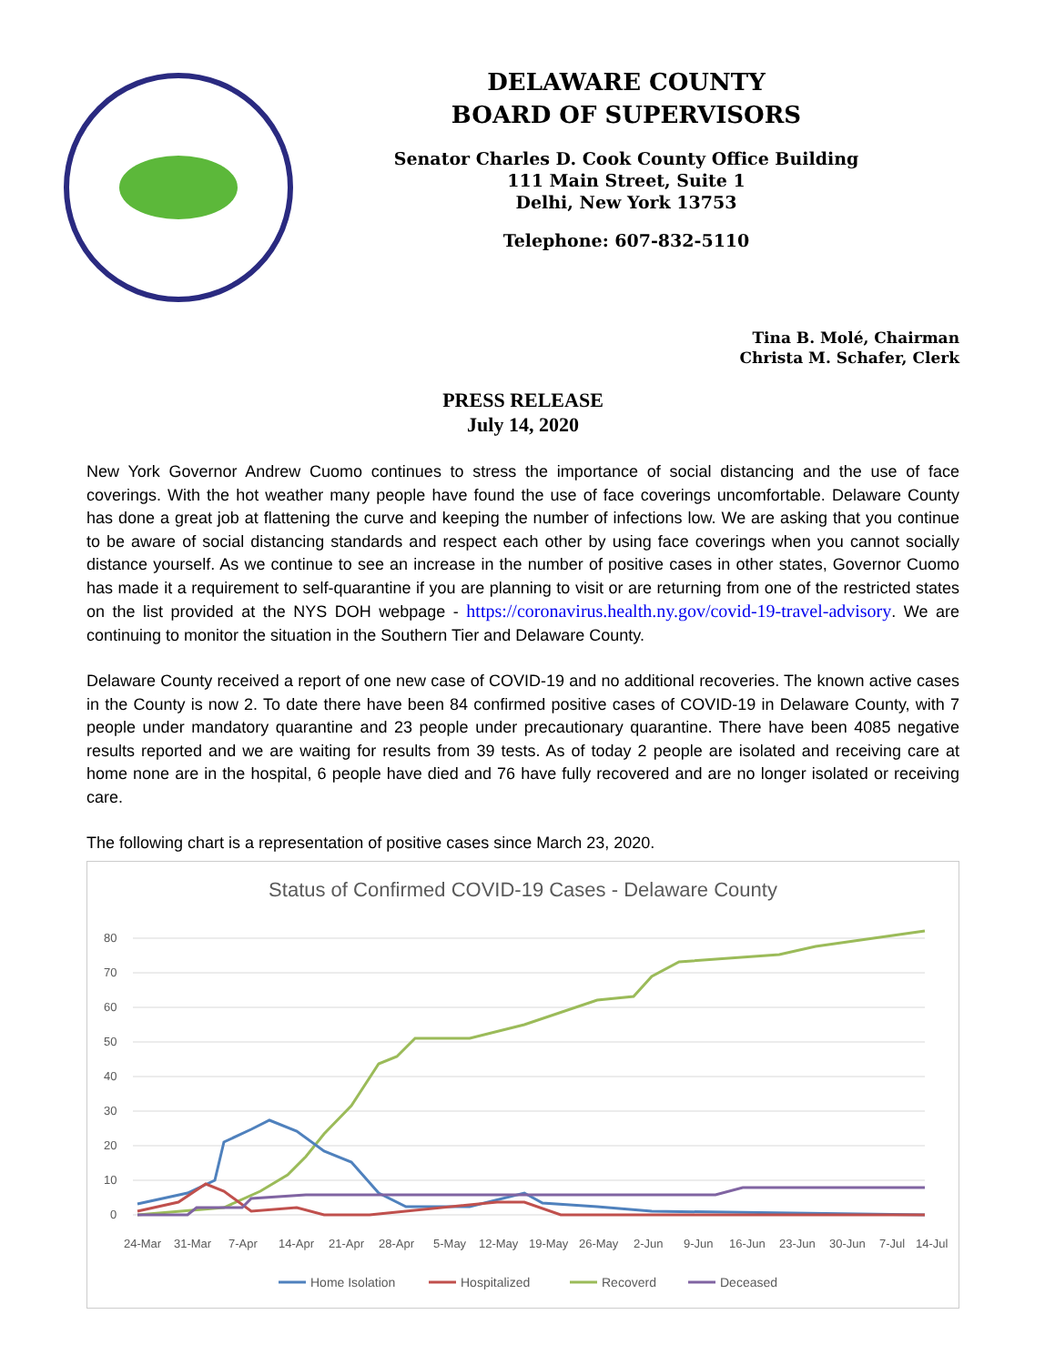DELAWARE COUNTY
BOARD OF SUPERVISORS
Senator Charles D. Cook County Office Building
111 Main Street, Suite 1
Delhi, New York 13753
Telephone: 607-832-5110
Tina B. Molé, Chairman
Christa M. Schafer, Clerk
PRESS RELEASE
July 14, 2020
New York Governor Andrew Cuomo continues to stress the importance of social distancing and the use of face coverings. With the hot weather many people have found the use of face coverings uncomfortable. Delaware County has done a great job at flattening the curve and keeping the number of infections low. We are asking that you continue to be aware of social distancing standards and respect each other by using face coverings when you cannot socially distance yourself. As we continue to see an increase in the number of positive cases in other states, Governor Cuomo has made it a requirement to self-quarantine if you are planning to visit or are returning from one of the restricted states on the list provided at the NYS DOH webpage - https://coronavirus.health.ny.gov/covid-19-travel-advisory. We are continuing to monitor the situation in the Southern Tier and Delaware County.
Delaware County received a report of one new case of COVID-19 and no additional recoveries. The known active cases in the County is now 2. To date there have been 84 confirmed positive cases of COVID-19 in Delaware County, with 7 people under mandatory quarantine and 23 people under precautionary quarantine. There have been 4085 negative results reported and we are waiting for results from 39 tests. As of today 2 people are isolated and receiving care at home none are in the hospital, 6 people have died and 76 have fully recovered and are no longer isolated or receiving care.
The following chart is a representation of positive cases since March 23, 2020.
Status of Confirmed COVID-19 Cases - Delaware County
80
70
60
50
40
30
20
10
0
24-Mar
31-Mar
7-Apr
14-Apr
21-Apr
28-Apr
5-May
12-May
19-May
26-May
2-Jun
9-Jun
16-Jun
23-Jun
30-Jun
7-Jul
14-Jul
Home Isolation
Hospitalized
Recoverd
Deceased